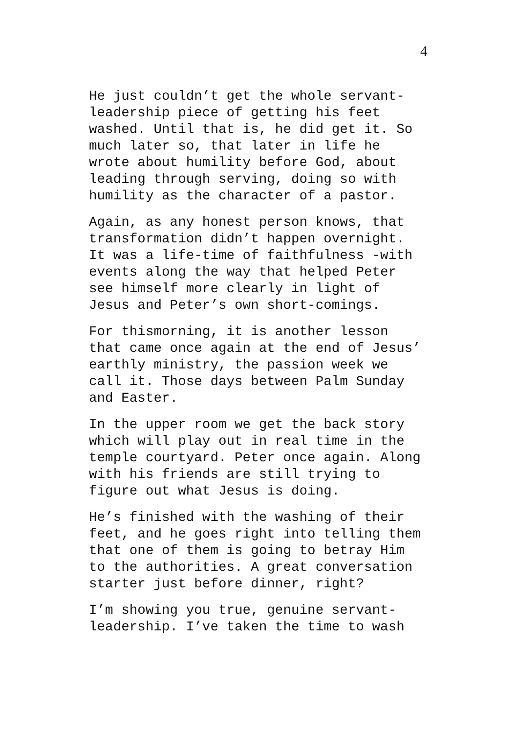4
He just couldn’t get the whole servant- leadership piece of getting his feet washed. Until that is, he did get it. So much later so, that later in life he wrote about humility before God, about leading through serving, doing so with humility as the character of a pastor.
Again, as any honest person knows, that transformation didn’t happen overnight. It was a life-time of faithfulness -with events along the way that helped Peter see himself more clearly in light of Jesus and Peter’s own short-comings.
For thismorning, it is another lesson that came once again at the end of Jesus’ earthly ministry, the passion week we call it. Those days between Palm Sunday and Easter.
In the upper room we get the back story which will play out in real time in the temple courtyard. Peter once again. Along with his friends are still trying to figure out what Jesus is doing.
He’s finished with the washing of their feet, and he goes right into telling them that one of them is going to betray Him to the authorities. A great conversation starter just before dinner, right?
I’m showing you true, genuine servant- leadership. I’ve taken the time to wash